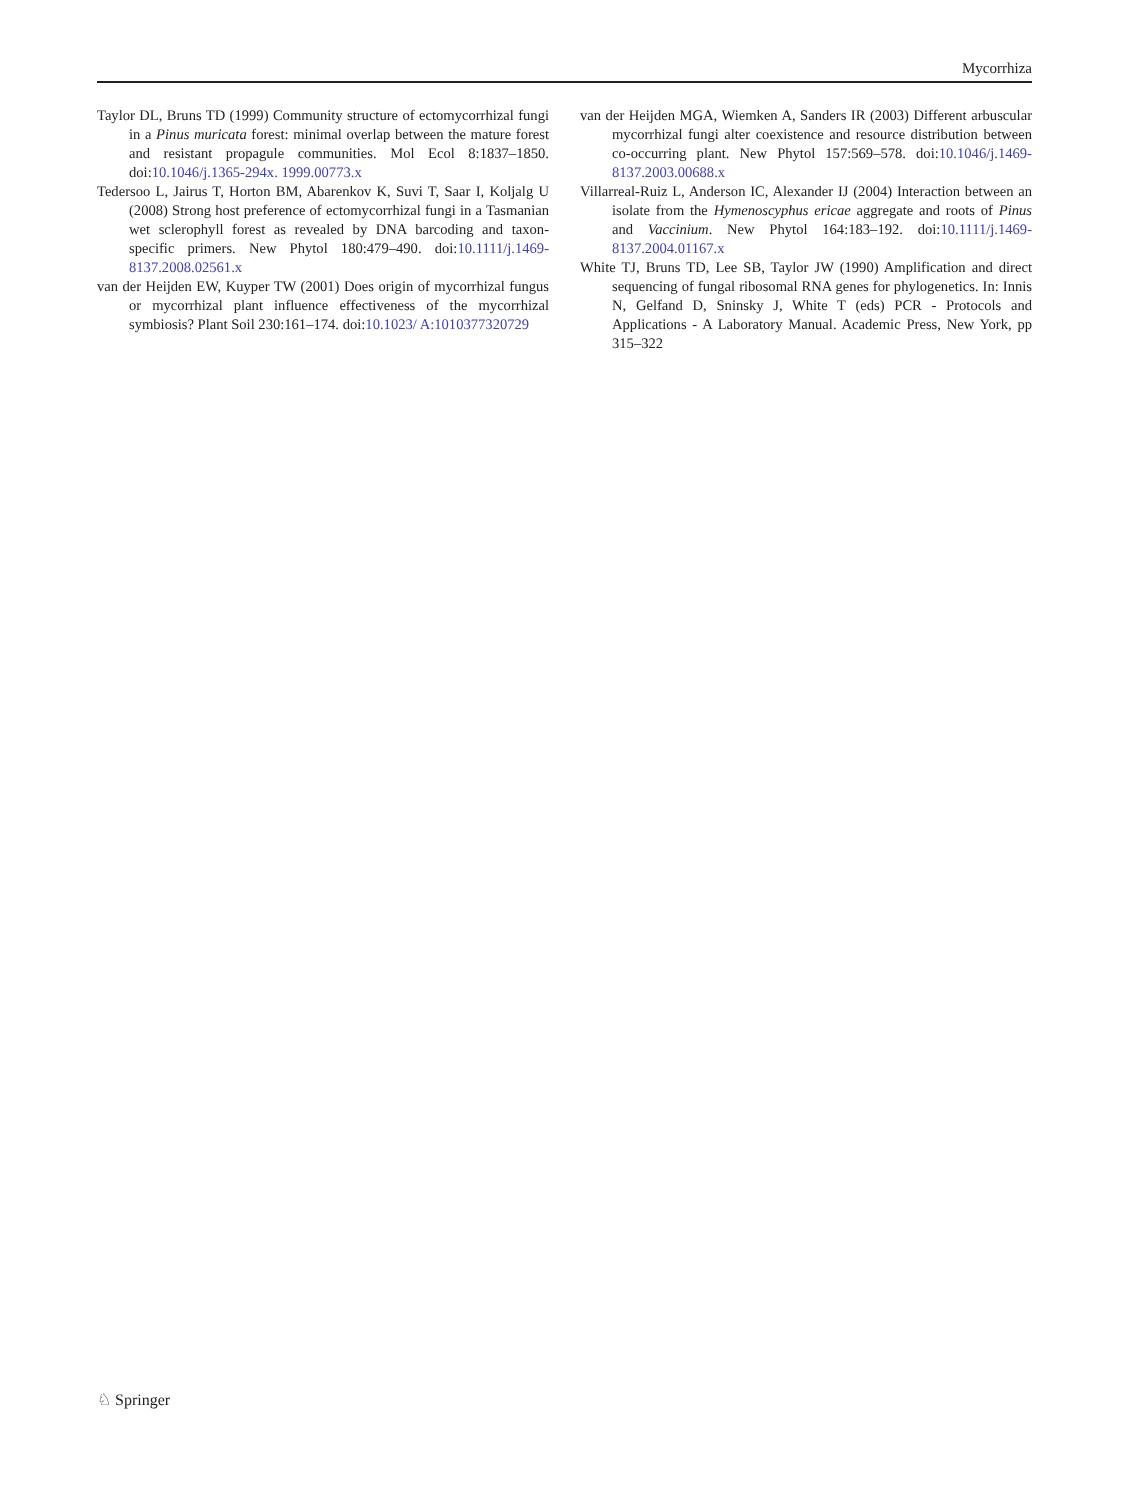Mycorrhiza
Taylor DL, Bruns TD (1999) Community structure of ectomycorrhizal fungi in a Pinus muricata forest: minimal overlap between the mature forest and resistant propagule communities. Mol Ecol 8:1837–1850. doi:10.1046/j.1365-294x. 1999.00773.x
Tedersoo L, Jairus T, Horton BM, Abarenkov K, Suvi T, Saar I, Koljalg U (2008) Strong host preference of ectomycorrhizal fungi in a Tasmanian wet sclerophyll forest as revealed by DNA barcoding and taxon-specific primers. New Phytol 180:479–490. doi:10.1111/j.1469-8137.2008.02561.x
van der Heijden EW, Kuyper TW (2001) Does origin of mycorrhizal fungus or mycorrhizal plant influence effectiveness of the mycorrhizal symbiosis? Plant Soil 230:161–174. doi:10.1023/ A:1010377320729
van der Heijden MGA, Wiemken A, Sanders IR (2003) Different arbuscular mycorrhizal fungi alter coexistence and resource distribution between co-occurring plant. New Phytol 157:569–578. doi:10.1046/j.1469-8137.2003.00688.x
Villarreal-Ruiz L, Anderson IC, Alexander IJ (2004) Interaction between an isolate from the Hymenoscyphus ericae aggregate and roots of Pinus and Vaccinium. New Phytol 164:183–192. doi:10.1111/j.1469-8137.2004.01167.x
White TJ, Bruns TD, Lee SB, Taylor JW (1990) Amplification and direct sequencing of fungal ribosomal RNA genes for phylogenetics. In: Innis N, Gelfand D, Sninsky J, White T (eds) PCR - Protocols and Applications - A Laboratory Manual. Academic Press, New York, pp 315–322
♘ Springer